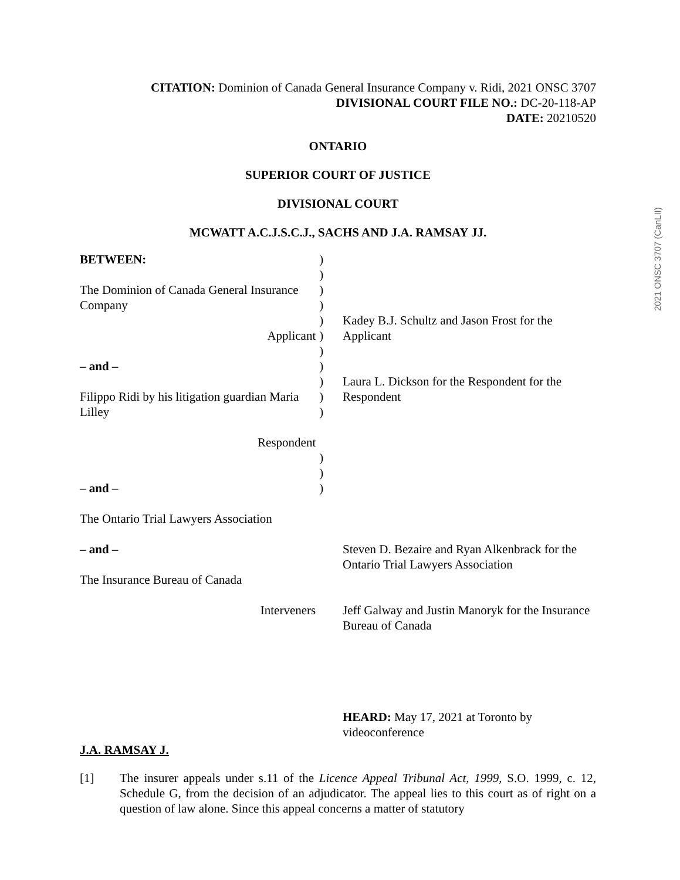2021 ONSC 3707 (CanLII)
CITATION: Dominion of Canada General Insurance Company v. Ridi, 2021 ONSC 3707
DIVISIONAL COURT FILE NO.: DC-20-118-AP
DATE: 20210520
ONTARIO
SUPERIOR COURT OF JUSTICE
DIVISIONAL COURT
MCWATT A.C.J.S.C.J., SACHS AND J.A. RAMSAY JJ.
BETWEEN:
The Dominion of Canada General Insurance Company
Applicant
– and –
Filippo Ridi by his litigation guardian Maria Lilley
Respondent
– and –
The Ontario Trial Lawyers Association
– and –
The Insurance Bureau of Canada
Interveners
)
)
)
)
)
)
)
)
)
)
)
)
)
)
Kadey B.J. Schultz and Jason Frost for the Applicant
Laura L. Dickson for the Respondent for the Respondent
Steven D. Bezaire and Ryan Alkenbrack for the Ontario Trial Lawyers Association
Jeff Galway and Justin Manoryk for the Insurance Bureau of Canada
HEARD: May 17, 2021 at Toronto by videoconference
J.A. RAMSAY J.
[1] The insurer appeals under s.11 of the Licence Appeal Tribunal Act, 1999, S.O. 1999, c. 12, Schedule G, from the decision of an adjudicator. The appeal lies to this court as of right on a question of law alone. Since this appeal concerns a matter of statutory